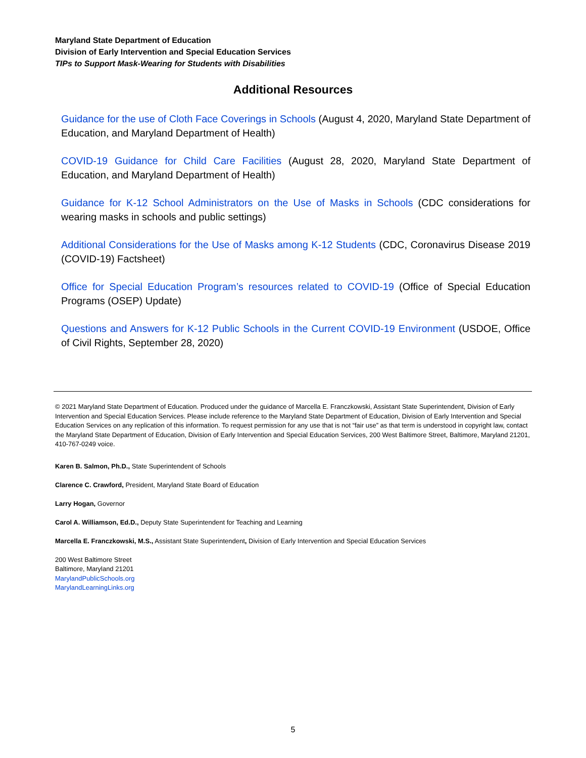Maryland State Department of Education
Division of Early Intervention and Special Education Services
TIPs to Support Mask-Wearing for Students with Disabilities
Additional Resources
Guidance for the use of Cloth Face Coverings in Schools (August 4, 2020, Maryland State Department of Education, and Maryland Department of Health)
COVID-19 Guidance for Child Care Facilities (August 28, 2020, Maryland State Department of Education, and Maryland Department of Health)
Guidance for K-12 School Administrators on the Use of Masks in Schools (CDC considerations for wearing masks in schools and public settings)
Additional Considerations for the Use of Masks among K-12 Students (CDC, Coronavirus Disease 2019 (COVID-19) Factsheet)
Office for Special Education Program’s resources related to COVID-19 (Office of Special Education Programs (OSEP) Update)
Questions and Answers for K-12 Public Schools in the Current COVID-19 Environment (USDOE, Office of Civil Rights, September 28, 2020)
© 2021 Maryland State Department of Education. Produced under the guidance of Marcella E. Franczkowski, Assistant State Superintendent, Division of Early Intervention and Special Education Services. Please include reference to the Maryland State Department of Education, Division of Early Intervention and Special Education Services on any replication of this information. To request permission for any use that is not “fair use” as that term is understood in copyright law, contact the Maryland State Department of Education, Division of Early Intervention and Special Education Services, 200 West Baltimore Street, Baltimore, Maryland 21201, 410-767-0249 voice.
Karen B. Salmon, Ph.D., State Superintendent of Schools
Clarence C. Crawford, President, Maryland State Board of Education
Larry Hogan, Governor
Carol A. Williamson, Ed.D., Deputy State Superintendent for Teaching and Learning
Marcella E. Franczkowski, M.S., Assistant State Superintendent, Division of Early Intervention and Special Education Services
200 West Baltimore Street
Baltimore, Maryland 21201
MarylandPublicSchools.org
MarylandLearningLinks.org
5